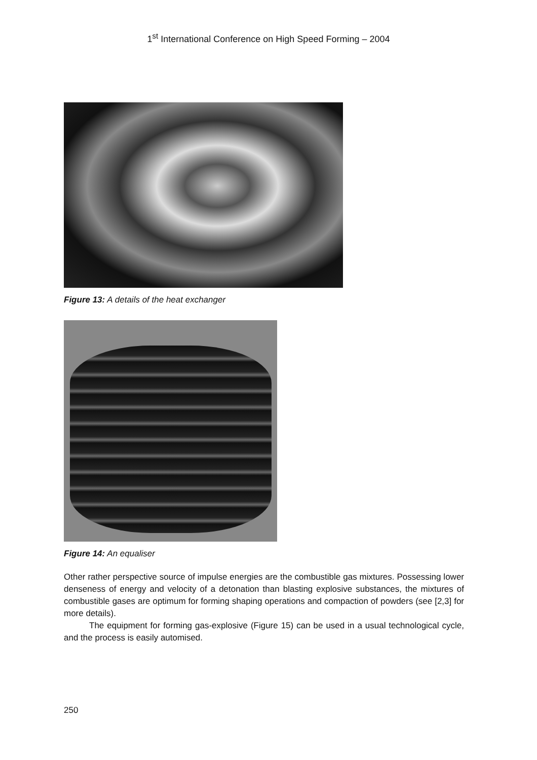1<sup>st</sup> International Conference on High Speed Forming – 2004
Figure 13: A details of the heat exchanger
Figure 14: An equaliser
Other rather perspective source of impulse energies are the combustible gas mixtures. Possessing lower denseness of energy and velocity of a detonation than blasting explosive substances, the mixtures of combustible gases are optimum for forming shaping operations and compaction of powders (see [2,3] for more details).
The equipment for forming gas-explosive (Figure 15) can be used in a usual technological cycle, and the process is easily automised.
250